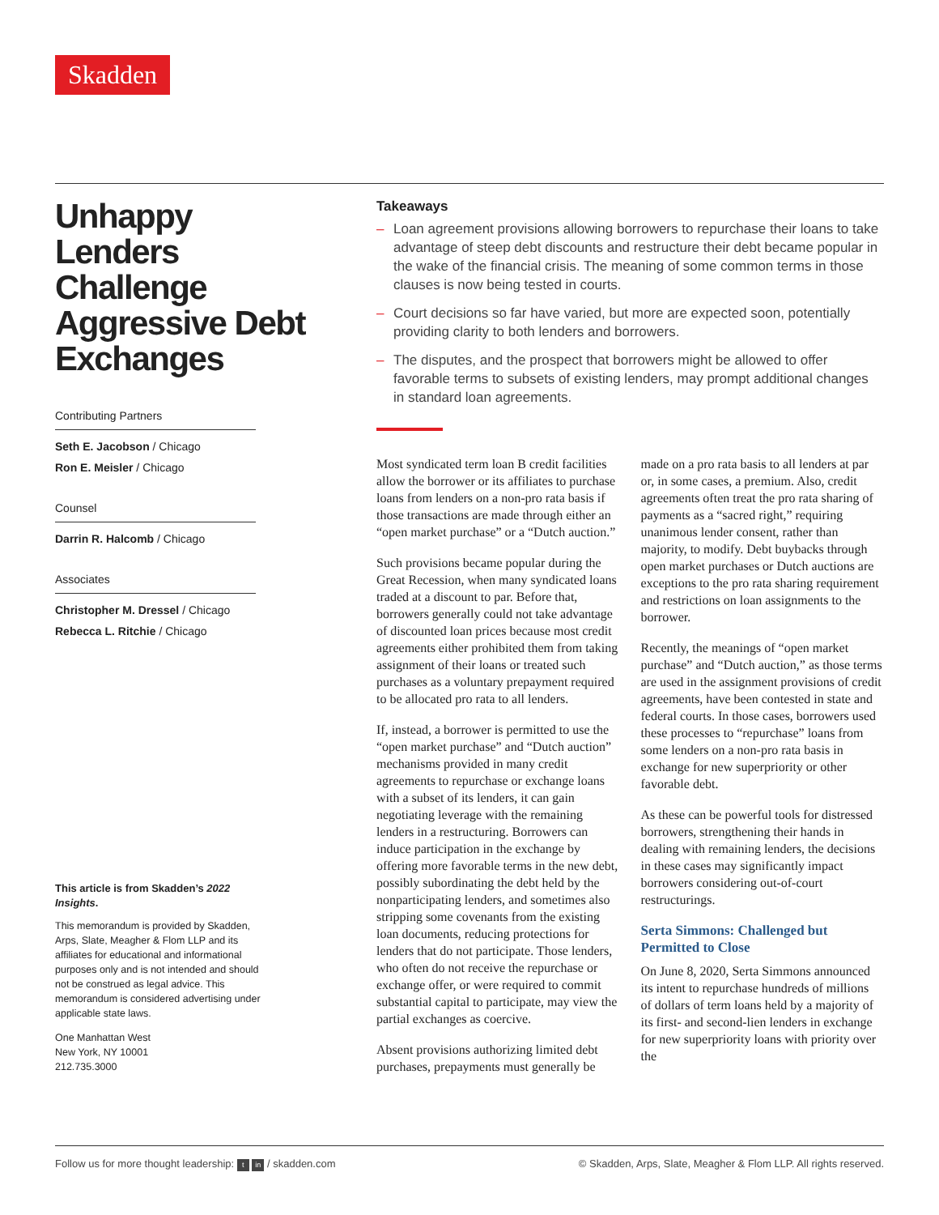Skadden
Unhappy Lenders Challenge Aggressive Debt Exchanges
Contributing Partners
Seth E. Jacobson / Chicago
Ron E. Meisler / Chicago
Counsel
Darrin R. Halcomb / Chicago
Associates
Christopher M. Dressel / Chicago
Rebecca L. Ritchie / Chicago
This article is from Skadden’s 2022 Insights.
This memorandum is provided by Skadden, Arps, Slate, Meagher & Flom LLP and its affiliates for educational and informational purposes only and is not intended and should not be construed as legal advice. This memorandum is considered advertising under applicable state laws.
One Manhattan West
New York, NY 10001
212.735.3000
Takeaways
– Loan agreement provisions allowing borrowers to repurchase their loans to take advantage of steep debt discounts and restructure their debt became popular in the wake of the financial crisis. The meaning of some common terms in those clauses is now being tested in courts.
– Court decisions so far have varied, but more are expected soon, potentially providing clarity to both lenders and borrowers.
– The disputes, and the prospect that borrowers might be allowed to offer favorable terms to subsets of existing lenders, may prompt additional changes in standard loan agreements.
Most syndicated term loan B credit facilities allow the borrower or its affiliates to purchase loans from lenders on a non-pro rata basis if those transactions are made through either an “open market purchase” or a “Dutch auction.”
Such provisions became popular during the Great Recession, when many syndicated loans traded at a discount to par. Before that, borrowers generally could not take advantage of discounted loan prices because most credit agreements either prohibited them from taking assignment of their loans or treated such purchases as a voluntary prepayment required to be allocated pro rata to all lenders.
If, instead, a borrower is permitted to use the “open market purchase” and “Dutch auction” mechanisms provided in many credit agreements to repurchase or exchange loans with a subset of its lenders, it can gain negotiating leverage with the remaining lenders in a restructuring. Borrowers can induce participation in the exchange by offering more favorable terms in the new debt, possibly subordinating the debt held by the nonparticipating lenders, and sometimes also stripping some covenants from the existing loan documents, reducing protections for lenders that do not participate. Those lenders, who often do not receive the repurchase or exchange offer, or were required to commit substantial capital to participate, may view the partial exchanges as coercive.
Absent provisions authorizing limited debt purchases, prepayments must generally be made on a pro rata basis to all lenders at par or, in some cases, a premium. Also, credit agreements often treat the pro rata sharing of payments as a “sacred right,” requiring unanimous lender consent, rather than majority, to modify. Debt buybacks through open market purchases or Dutch auctions are exceptions to the pro rata sharing requirement and restrictions on loan assignments to the borrower.
Recently, the meanings of “open market purchase” and “Dutch auction,” as those terms are used in the assignment provisions of credit agreements, have been contested in state and federal courts. In those cases, borrowers used these processes to “repurchase” loans from some lenders on a non-pro rata basis in exchange for new superpriority or other favorable debt.
As these can be powerful tools for distressed borrowers, strengthening their hands in dealing with remaining lenders, the decisions in these cases may significantly impact borrowers considering out-of-court restructurings.
Serta Simmons: Challenged but Permitted to Close
On June 8, 2020, Serta Simmons announced its intent to repurchase hundreds of millions of dollars of term loans held by a majority of its first- and second-lien lenders in exchange for new superpriority loans with priority over the
Follow us for more thought leadership: t in / skadden.com © Skadden, Arps, Slate, Meagher & Flom LLP. All rights reserved.